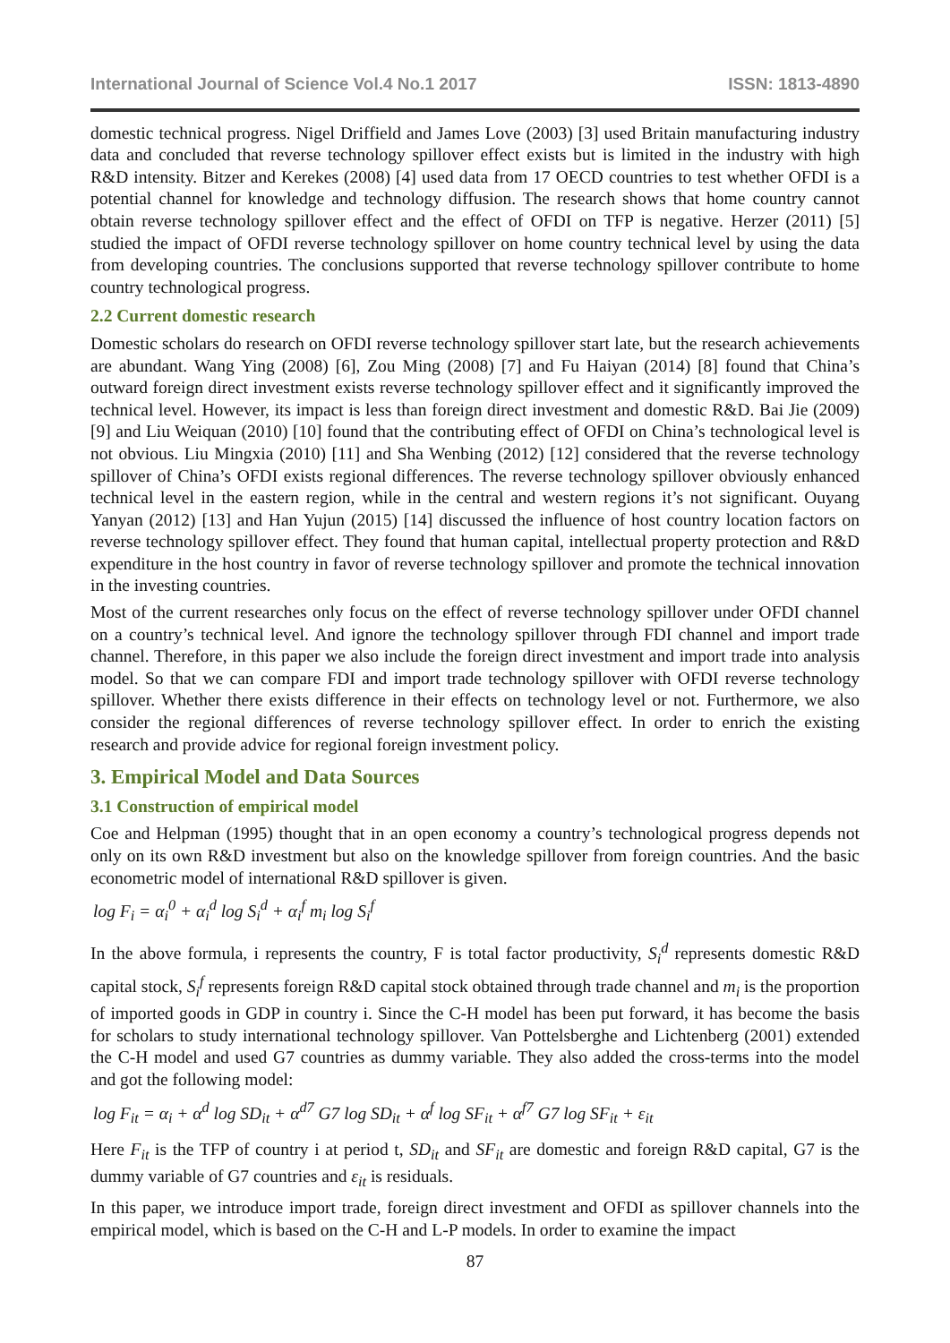International Journal of Science Vol.4 No.1 2017 ISSN: 1813-4890
domestic technical progress. Nigel Driffield and James Love (2003) [3] used Britain manufacturing industry data and concluded that reverse technology spillover effect exists but is limited in the industry with high R&D intensity. Bitzer and Kerekes (2008) [4] used data from 17 OECD countries to test whether OFDI is a potential channel for knowledge and technology diffusion. The research shows that home country cannot obtain reverse technology spillover effect and the effect of OFDI on TFP is negative. Herzer (2011) [5] studied the impact of OFDI reverse technology spillover on home country technical level by using the data from developing countries. The conclusions supported that reverse technology spillover contribute to home country technological progress.
2.2 Current domestic research
Domestic scholars do research on OFDI reverse technology spillover start late, but the research achievements are abundant. Wang Ying (2008) [6], Zou Ming (2008) [7] and Fu Haiyan (2014) [8] found that China’s outward foreign direct investment exists reverse technology spillover effect and it significantly improved the technical level. However, its impact is less than foreign direct investment and domestic R&D. Bai Jie (2009) [9] and Liu Weiquan (2010) [10] found that the contributing effect of OFDI on China’s technological level is not obvious. Liu Mingxia (2010) [11] and Sha Wenbing (2012) [12] considered that the reverse technology spillover of China’s OFDI exists regional differences. The reverse technology spillover obviously enhanced technical level in the eastern region, while in the central and western regions it’s not significant. Ouyang Yanyan (2012) [13] and Han Yujun (2015) [14] discussed the influence of host country location factors on reverse technology spillover effect. They found that human capital, intellectual property protection and R&D expenditure in the host country in favor of reverse technology spillover and promote the technical innovation in the investing countries.
Most of the current researches only focus on the effect of reverse technology spillover under OFDI channel on a country’s technical level. And ignore the technology spillover through FDI channel and import trade channel. Therefore, in this paper we also include the foreign direct investment and import trade into analysis model. So that we can compare FDI and import trade technology spillover with OFDI reverse technology spillover. Whether there exists difference in their effects on technology level or not. Furthermore, we also consider the regional differences of reverse technology spillover effect. In order to enrich the existing research and provide advice for regional foreign investment policy.
3. Empirical Model and Data Sources
3.1 Construction of empirical model
Coe and Helpman (1995) thought that in an open economy a country’s technological progress depends not only on its own R&D investment but also on the knowledge spillover from foreign countries. And the basic econometric model of international R&D spillover is given.
log F<sub>i</sub> = α<sub>i</sub><sup>0</sup> + α<sub>i</sub><sup>d</sup> log S<sub>i</sub><sup>d</sup> + α<sub>i</sub><sup>f</sup> m<sub>i</sub> log S<sub>i</sub><sup>f</sup>
In the above formula, i represents the country, F is total factor productivity, S<sub>i</sub><sup>d</sup> represents domestic R&D capital stock, S<sub>i</sub><sup>f</sup> represents foreign R&D capital stock obtained through trade channel and m<sub>i</sub> is the proportion of imported goods in GDP in country i. Since the C-H model has been put forward, it has become the basis for scholars to study international technology spillover. Van Pottelsberghe and Lichtenberg (2001) extended the C-H model and used G7 countries as dummy variable. They also added the cross-terms into the model and got the following model:
log F<sub>it</sub> = α<sub>i</sub> + α<sup>d</sup> log SD<sub>it</sub> + α<sup>d7</sup> G7 log SD<sub>it</sub> + α<sup>f</sup> log SF<sub>it</sub> + α<sup>f7</sup> G7 log SF<sub>it</sub> + ε<sub>it</sub>
Here F<sub>it</sub> is the TFP of country i at period t, SD<sub>it</sub> and SF<sub>it</sub> are domestic and foreign R&D capital, G7 is the dummy variable of G7 countries and ε<sub>it</sub> is residuals.
In this paper, we introduce import trade, foreign direct investment and OFDI as spillover channels into the empirical model, which is based on the C-H and L-P models. In order to examine the impact
87